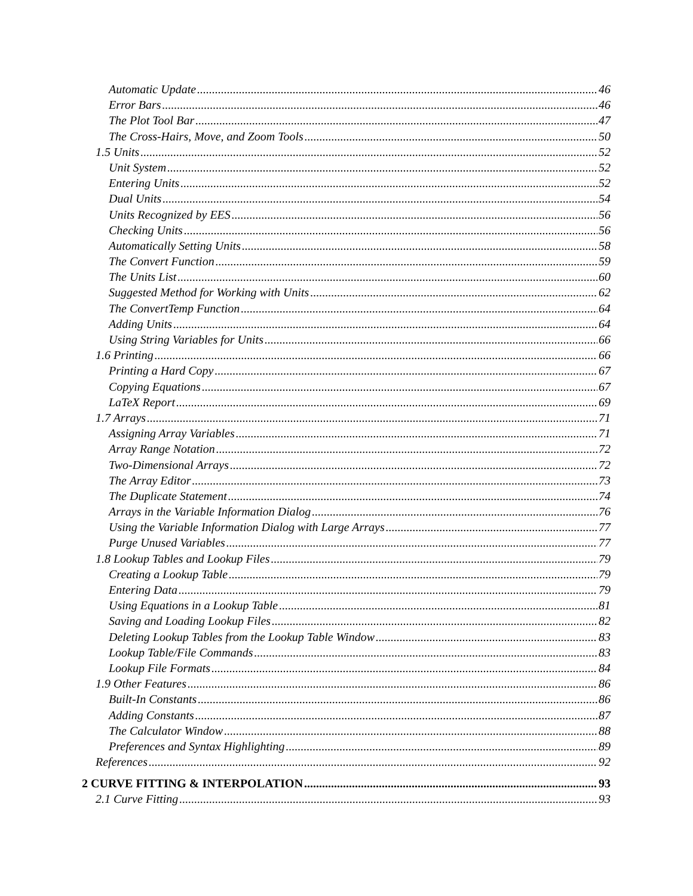Automatic Update 46
Error Bars 46
The Plot Tool Bar 47
The Cross-Hairs, Move, and Zoom Tools 50
1.5 Units 52
Unit System 52
Entering Units 52
Dual Units 54
Units Recognized by EES 56
Checking Units 56
Automatically Setting Units 58
The Convert Function 59
The Units List 60
Suggested Method for Working with Units 62
The ConvertTemp Function 64
Adding Units 64
Using String Variables for Units 66
1.6 Printing 66
Printing a Hard Copy 67
Copying Equations 67
LaTeX Report 69
1.7 Arrays 71
Assigning Array Variables 71
Array Range Notation 72
Two-Dimensional Arrays 72
The Array Editor 73
The Duplicate Statement 74
Arrays in the Variable Information Dialog 76
Using the Variable Information Dialog with Large Arrays 77
Purge Unused Variables 77
1.8 Lookup Tables and Lookup Files 79
Creating a Lookup Table 79
Entering Data 79
Using Equations in a Lookup Table 81
Saving and Loading Lookup Files 82
Deleting Lookup Tables from the Lookup Table Window 83
Lookup Table/File Commands 83
Lookup File Formats 84
1.9 Other Features 86
Built-In Constants 86
Adding Constants 87
The Calculator Window 88
Preferences and Syntax Highlighting 89
References 92
2 CURVE FITTING & INTERPOLATION 93
2.1 Curve Fitting 93